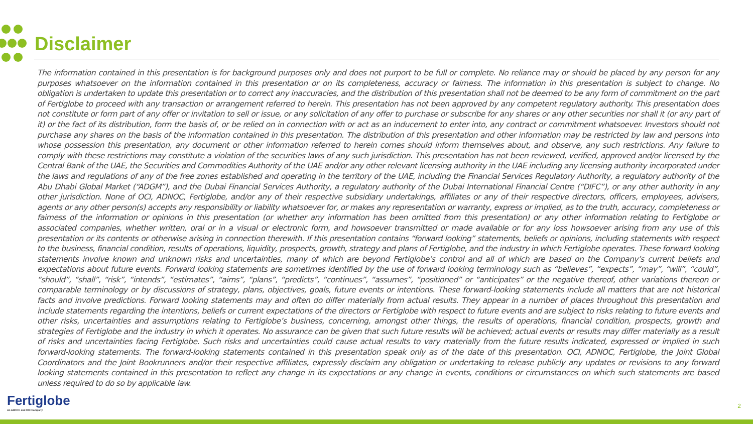Disclaimer
The information contained in this presentation is for background purposes only and does not purport to be full or complete. No reliance may or should be placed by any person for any purposes whatsoever on the information contained in this presentation or on its completeness, accuracy or fairness. The information in this presentation is subject to change. No obligation is undertaken to update this presentation or to correct any inaccuracies, and the distribution of this presentation shall not be deemed to be any form of commitment on the part of Fertiglobe to proceed with any transaction or arrangement referred to herein. This presentation has not been approved by any competent regulatory authority. This presentation does not constitute or form part of any offer or invitation to sell or issue, or any solicitation of any offer to purchase or subscribe for any shares or any other securities nor shall it (or any part of it) or the fact of its distribution, form the basis of, or be relied on in connection with or act as an inducement to enter into, any contract or commitment whatsoever. Investors should not purchase any shares on the basis of the information contained in this presentation. The distribution of this presentation and other information may be restricted by law and persons into whose possession this presentation, any document or other information referred to herein comes should inform themselves about, and observe, any such restrictions. Any failure to comply with these restrictions may constitute a violation of the securities laws of any such jurisdiction. This presentation has not been reviewed, verified, approved and/or licensed by the Central Bank of the UAE, the Securities and Commodities Authority of the UAE and/or any other relevant licensing authority in the UAE including any licensing authority incorporated under the laws and regulations of any of the free zones established and operating in the territory of the UAE, including the Financial Services Regulatory Authority, a regulatory authority of the Abu Dhabi Global Market (“ADGM”), and the Dubai Financial Services Authority, a regulatory authority of the Dubai International Financial Centre (“DIFC”), or any other authority in any other jurisdiction. None of OCI, ADNOC, Fertiglobe, and/or any of their respective subsidiary undertakings, affiliates or any of their respective directors, officers, employees, advisers, agents or any other person(s) accepts any responsibility or liability whatsoever for, or makes any representation or warranty, express or implied, as to the truth, accuracy, completeness or fairness of the information or opinions in this presentation (or whether any information has been omitted from this presentation) or any other information relating to Fertiglobe or associated companies, whether written, oral or in a visual or electronic form, and howsoever transmitted or made available or for any loss howsoever arising from any use of this presentation or its contents or otherwise arising in connection therewith. If this presentation contains “forward looking” statements, beliefs or opinions, including statements with respect to the business, financial condition, results of operations, liquidity, prospects, growth, strategy and plans of Fertiglobe, and the industry in which Fertiglobe operates. These forward looking statements involve known and unknown risks and uncertainties, many of which are beyond Fertiglobe’s control and all of which are based on the Company’s current beliefs and expectations about future events. Forward looking statements are sometimes identified by the use of forward looking terminology such as “believes”, “expects”, “may”, “will”, “could”, “should”, “shall”, “risk”, “intends”, “estimates”, “aims”, “plans”, “predicts”, “continues”, “assumes”, “positioned” or “anticipates” or the negative thereof, other variations thereon or comparable terminology or by discussions of strategy, plans, objectives, goals, future events or intentions. These forward-looking statements include all matters that are not historical facts and involve predictions. Forward looking statements may and often do differ materially from actual results. They appear in a number of places throughout this presentation and include statements regarding the intentions, beliefs or current expectations of the directors or Fertiglobe with respect to future events and are subject to risks relating to future events and other risks, uncertainties and assumptions relating to Fertiglobe’s business, concerning, amongst other things, the results of operations, financial condition, prospects, growth and strategies of Fertiglobe and the industry in which it operates. No assurance can be given that such future results will be achieved; actual events or results may differ materially as a result of risks and uncertainties facing Fertiglobe. Such risks and uncertainties could cause actual results to vary materially from the future results indicated, expressed or implied in such forward-looking statements. The forward-looking statements contained in this presentation speak only as of the date of this presentation. OCI, ADNOC, Fertiglobe, the Joint Global Coordinators and the Joint Bookrunners and/or their respective affiliates, expressly disclaim any obligation or undertaking to release publicly any updates or revisions to any forward looking statements contained in this presentation to reflect any change in its expectations or any change in events, conditions or circumstances on which such statements are based unless required to do so by applicable law.
Fertiglobe
An ADNOC and OCI Company
2